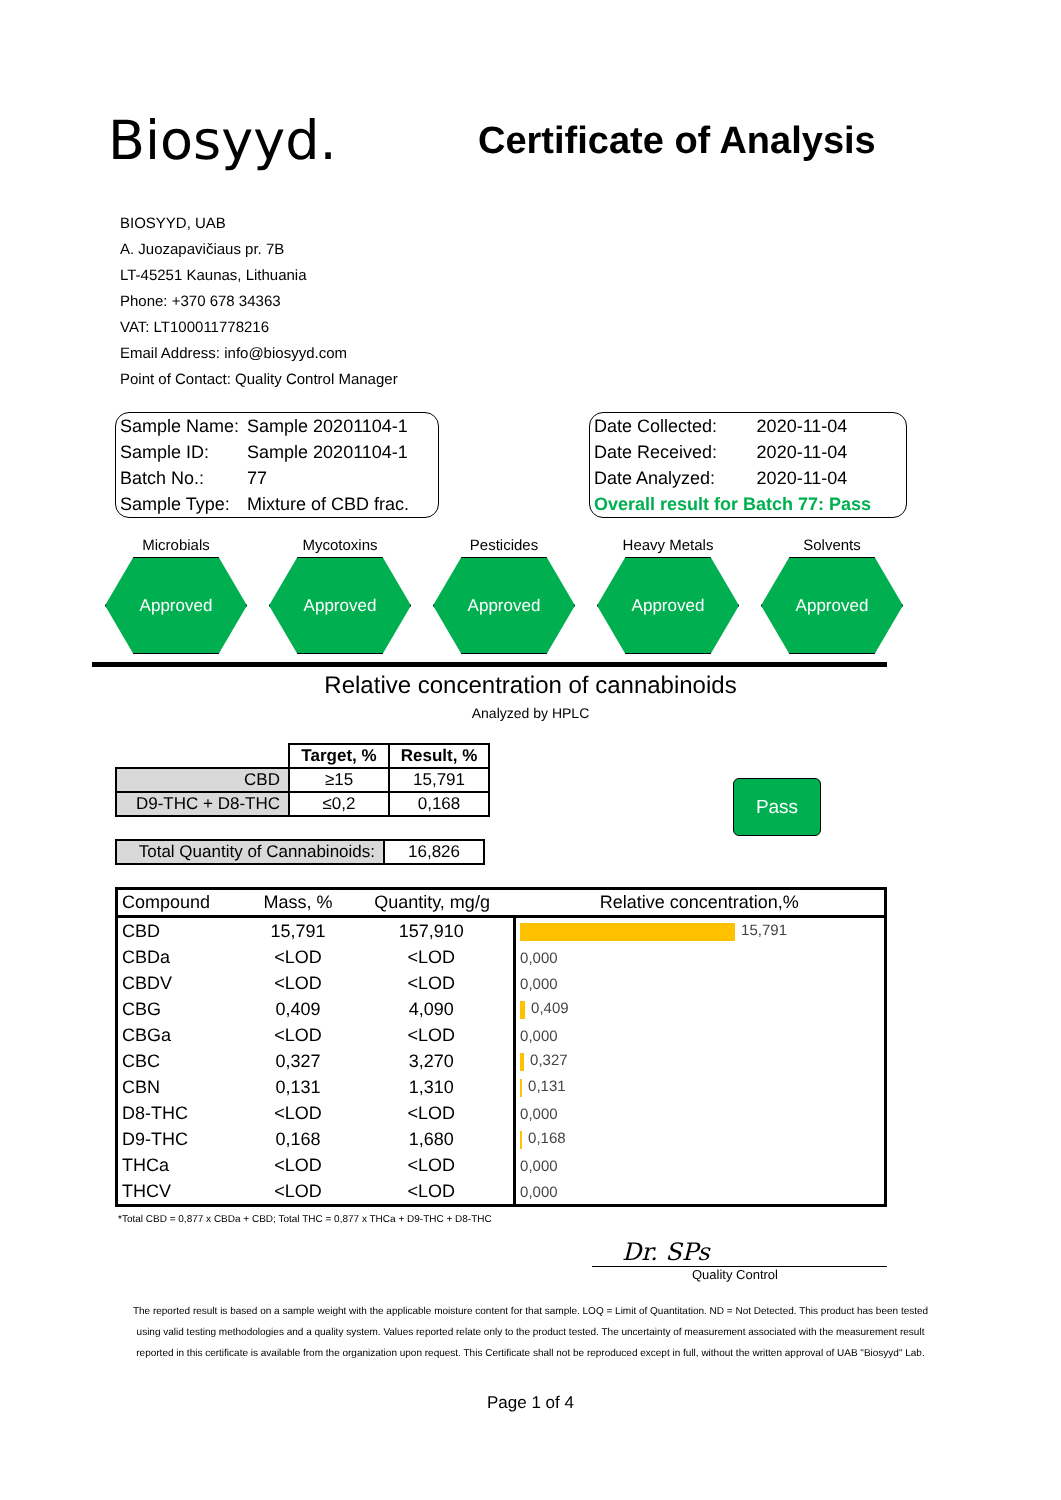Biosyyd.
Certificate of Analysis
BIOSYYD, UAB
A. Juozapavičiaus pr. 7B
LT-45251 Kaunas, Lithuania
Phone: +370 678 34363
VAT: LT100011778216
Email Address: info@biosyyd.com
Point of Contact: Quality Control Manager
| Sample Name: | Sample 20201104-1 |
| Sample ID: | Sample 20201104-1 |
| Batch No.: | 77 |
| Sample Type: | Mixture of CBD frac. |
| Date Collected: | 2020-11-04 |
| Date Received: | 2020-11-04 |
| Date Analyzed: | 2020-11-04 |
| Overall result for Batch 77: Pass | |
Microbials
Approved
Mycotoxins
Approved
Pesticides
Approved
Heavy Metals
Approved
Solvents
Approved
Relative concentration of cannabinoids
Analyzed by HPLC
| | Target, % | Result, % |
| CBD | ≥15 | 15,791 |
| D9-THC + D8-THC | ≤0,2 | 0,168 |
| Total Quantity of Cannabinoids: | 16,826 |
Pass
| Compound | Mass, % | Quantity, mg/g | Relative concentration,% |
| --- | --- | --- | --- |
| CBD | 15,791 | 157,910 | 15,791 |
| CBDa | <LOD | <LOD | 0,000 |
| CBDV | <LOD | <LOD | 0,000 |
| CBG | 0,409 | 4,090 | 0,409 |
| CBGa | <LOD | <LOD | 0,000 |
| CBC | 0,327 | 3,270 | 0,327 |
| CBN | 0,131 | 1,310 | 0,131 |
| D8-THC | <LOD | <LOD | 0,000 |
| D9-THC | 0,168 | 1,680 | 0,168 |
| THCa | <LOD | <LOD | 0,000 |
| THCV | <LOD | <LOD | 0,000 |
*Total CBD = 0,877 x CBDa + CBD; Total THC = 0,877 x THCa + D9-THC + D8-THC
Dr. SPs
Quality Control
The reported result is based on a sample weight with the applicable moisture content for that sample. LOQ = Limit of Quantitation. ND = Not Detected. This product has been tested using valid testing methodologies and a quality system. Values reported relate only to the product tested. The uncertainty of measurement associated with the measurement result reported in this certificate is available from the organization upon request. This Certificate shall not be reproduced except in full, without the written approval of UAB "Biosyyd" Lab.
Page 1 of 4